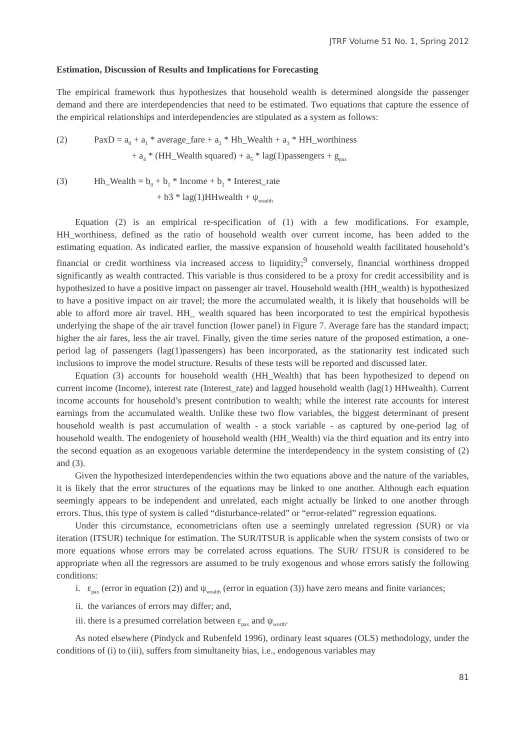JTRF Volume 51 No. 1, Spring 2012
Estimation, Discussion of Results and Implications for Forecasting
The empirical framework thus hypothesizes that household wealth is determined alongside the passenger demand and there are interdependencies that need to be estimated. Two equations that capture the essence of the empirical relationships and interdependencies are stipulated as a system as follows:
(2) PaxD = a<sub>0</sub> + a<sub>1</sub> * average_fare + a<sub>2</sub> * Hh_Wealth + a<sub>3</sub> * HH_worthiness
+ a<sub>4</sub> * (HH_Wealth squared) + a<sub>5</sub> * lag(1)passengers + g<sub>pax</sub>
(3) Hh_Wealth = b<sub>0</sub> + b<sub>1</sub> * Income + b<sub>2</sub> * Interest_rate
+ b3 * lag(1)HHwealth + ψ<sub>wealth</sub>
Equation (2) is an empirical re-specification of (1) with a few modifications. For example, HH_worthiness, defined as the ratio of household wealth over current income, has been added to the estimating equation. As indicated earlier, the massive expansion of household wealth facilitated household’s financial or credit worthiness via increased access to liquidity;<sup>9</sup> conversely, financial worthiness dropped significantly as wealth contracted. This variable is thus considered to be a proxy for credit accessibility and is hypothesized to have a positive impact on passenger air travel. Household wealth (HH_wealth) is hypothesized to have a positive impact on air travel; the more the accumulated wealth, it is likely that households will be able to afford more air travel. HH_ wealth squared has been incorporated to test the empirical hypothesis underlying the shape of the air travel function (lower panel) in Figure 7. Average fare has the standard impact; higher the air fares, less the air travel. Finally, given the time series nature of the proposed estimation, a one-period lag of passengers (lag(1)passengers) has been incorporated, as the stationarity test indicated such inclusions to improve the model structure. Results of these tests will be reported and discussed later.
Equation (3) accounts for household wealth (HH_Wealth) that has been hypothesized to depend on current income (Income), interest rate (Interest_rate) and lagged household wealth (lag(1) HHwealth). Current income accounts for household’s present contribution to wealth; while the interest rate accounts for interest earnings from the accumulated wealth. Unlike these two flow variables, the biggest determinant of present household wealth is past accumulation of wealth - a stock variable - as captured by one-period lag of household wealth. The endogeniety of household wealth (HH_Wealth) via the third equation and its entry into the second equation as an exogenous variable determine the interdependency in the system consisting of (2) and (3).
Given the hypothesized interdependencies within the two equations above and the nature of the variables, it is likely that the error structures of the equations may be linked to one another. Although each equation seemingly appears to be independent and unrelated, each might actually be linked to one another through errors. Thus, this type of system is called “disturbance-related” or “error-related” regression equations.
Under this circumstance, econometricians often use a seemingly unrelated regression (SUR) or via iteration (ITSUR) technique for estimation. The SUR/ITSUR is applicable when the system consists of two or more equations whose errors may be correlated across equations. The SUR/ ITSUR is considered to be appropriate when all the regressors are assumed to be truly exogenous and whose errors satisfy the following conditions:
i. ε<sub>pax</sub> (error in equation (2)) and ψ<sub>wealth</sub> (error in equation (3)) have zero means and finite variances;
ii. the variances of errors may differ; and,
iii. there is a presumed correlation between ε<sub>pax</sub> and ψ<sub>worth</sub>.
As noted elsewhere (Pindyck and Rubenfeld 1996), ordinary least squares (OLS) methodology, under the conditions of (i) to (iii), suffers from simultaneity bias, i.e., endogenous variables may
81